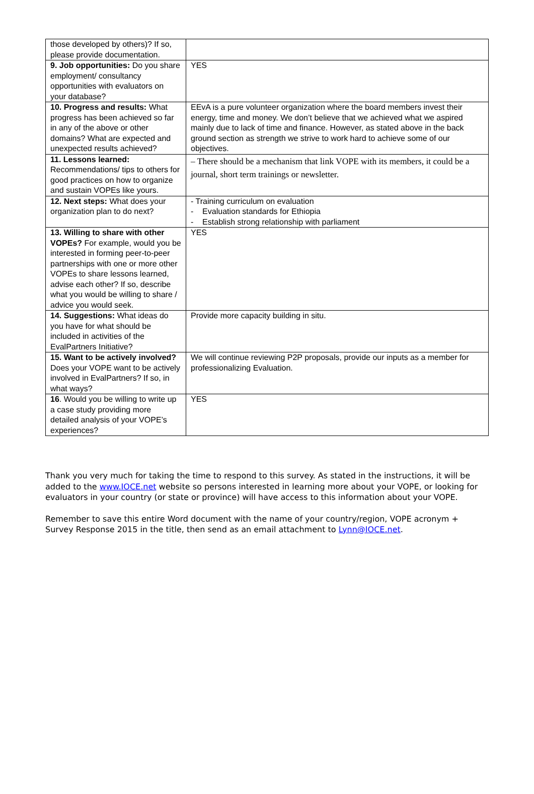| those developed by others)? If so, please provide documentation. | |
| 9. Job opportunities: Do you share employment/ consultancy opportunities with evaluators on your database? | YES |
| 10. Progress and results: What progress has been achieved so far in any of the above or other domains? What are expected and unexpected results achieved? | EEvA is a pure volunteer organization where the board members invest their energy, time and money. We don’t believe that we achieved what we aspired mainly due to lack of time and finance. However, as stated above in the back ground section as strength we strive to work hard to achieve some of our objectives. |
| 11. Lessons learned: Recommendations/ tips to others for good practices on how to organize and sustain VOPEs like yours. | – There should be a mechanism that link VOPE with its members, it could be a journal, short term trainings or newsletter. |
| 12. Next steps: What does your organization plan to do next? | - Training curriculum on evaluation - Evaluation standards for Ethiopia - Establish strong relationship with parliament |
| 13. Willing to share with other VOPEs? For example, would you be interested in forming peer-to-peer partnerships with one or more other VOPEs to share lessons learned, advise each other? If so, describe what you would be willing to share / advice you would seek. | YES |
| 14. Suggestions: What ideas do you have for what should be included in activities of the EvalPartners Initiative? | Provide more capacity building in situ. |
| 15. Want to be actively involved? Does your VOPE want to be actively involved in EvalPartners? If so, in what ways? | We will continue reviewing P2P proposals, provide our inputs as a member for professionalizing Evaluation. |
| 16 . Would you be willing to write up a case study providing more detailed analysis of your VOPE’s experiences? | YES |
Thank you very much for taking the time to respond to this survey. As stated in the instructions, it will be added to the www.IOCE.net website so persons interested in learning more about your VOPE, or looking for evaluators in your country (or state or province) will have access to this information about your VOPE.
Remember to save this entire Word document with the name of your country/region, VOPE acronym + Survey Response 2015 in the title, then send as an email attachment to Lynn@IOCE.net.